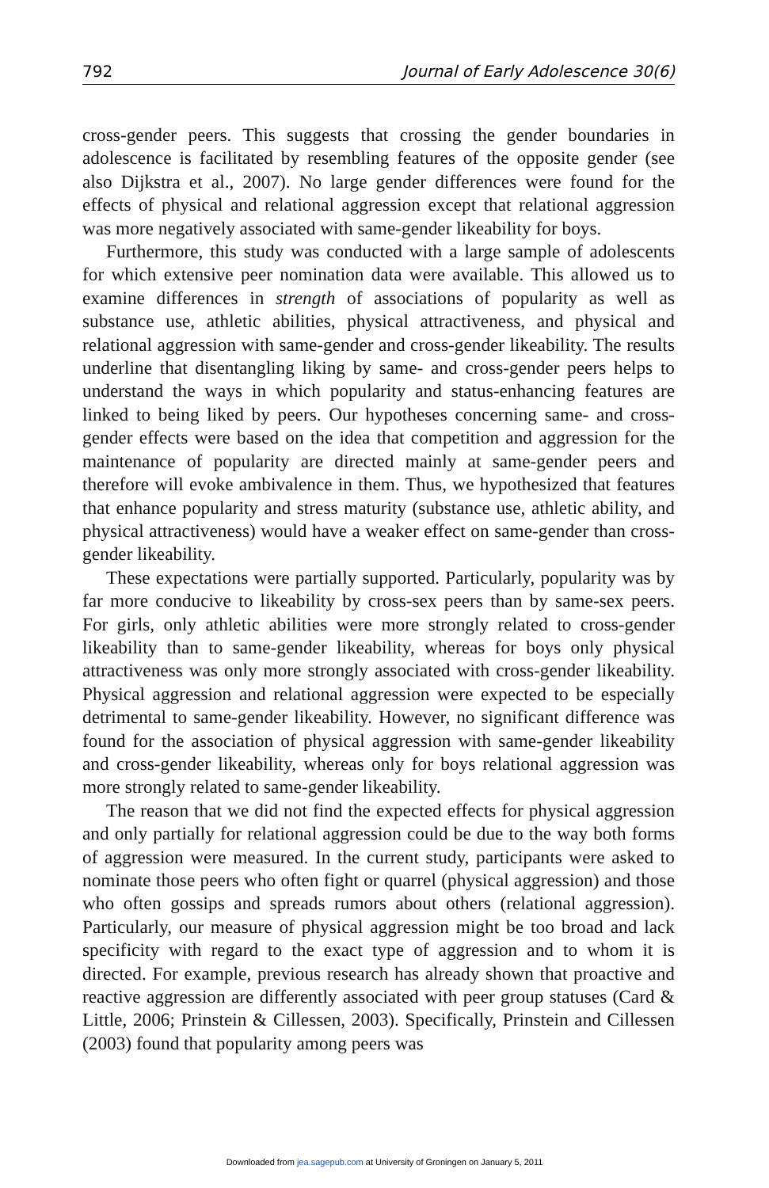792 Journal of Early Adolescence 30(6)
cross-gender peers. This suggests that crossing the gender boundaries in adolescence is facilitated by resembling features of the opposite gender (see also Dijkstra et al., 2007). No large gender differences were found for the effects of physical and relational aggression except that relational aggression was more negatively associated with same-gender likeability for boys.
Furthermore, this study was conducted with a large sample of adolescents for which extensive peer nomination data were available. This allowed us to examine differences in strength of associations of popularity as well as substance use, athletic abilities, physical attractiveness, and physical and relational aggression with same-gender and cross-gender likeability. The results underline that disentangling liking by same- and cross-gender peers helps to understand the ways in which popularity and status-enhancing features are linked to being liked by peers. Our hypotheses concerning same- and cross-gender effects were based on the idea that competition and aggression for the maintenance of popularity are directed mainly at same-gender peers and therefore will evoke ambivalence in them. Thus, we hypothesized that features that enhance popularity and stress maturity (substance use, athletic ability, and physical attractiveness) would have a weaker effect on same-gender than cross-gender likeability.
These expectations were partially supported. Particularly, popularity was by far more conducive to likeability by cross-sex peers than by same-sex peers. For girls, only athletic abilities were more strongly related to cross-gender likeability than to same-gender likeability, whereas for boys only physical attractiveness was only more strongly associated with cross-gender likeability. Physical aggression and relational aggression were expected to be especially detrimental to same-gender likeability. However, no significant difference was found for the association of physical aggression with same-gender likeability and cross-gender likeability, whereas only for boys relational aggression was more strongly related to same-gender likeability.
The reason that we did not find the expected effects for physical aggression and only partially for relational aggression could be due to the way both forms of aggression were measured. In the current study, participants were asked to nominate those peers who often fight or quarrel (physical aggression) and those who often gossips and spreads rumors about others (relational aggression). Particularly, our measure of physical aggression might be too broad and lack specificity with regard to the exact type of aggression and to whom it is directed. For example, previous research has already shown that proactive and reactive aggression are differently associated with peer group statuses (Card & Little, 2006; Prinstein & Cillessen, 2003). Specifically, Prinstein and Cillessen (2003) found that popularity among peers was
Downloaded from jea.sagepub.com at University of Groningen on January 5, 2011